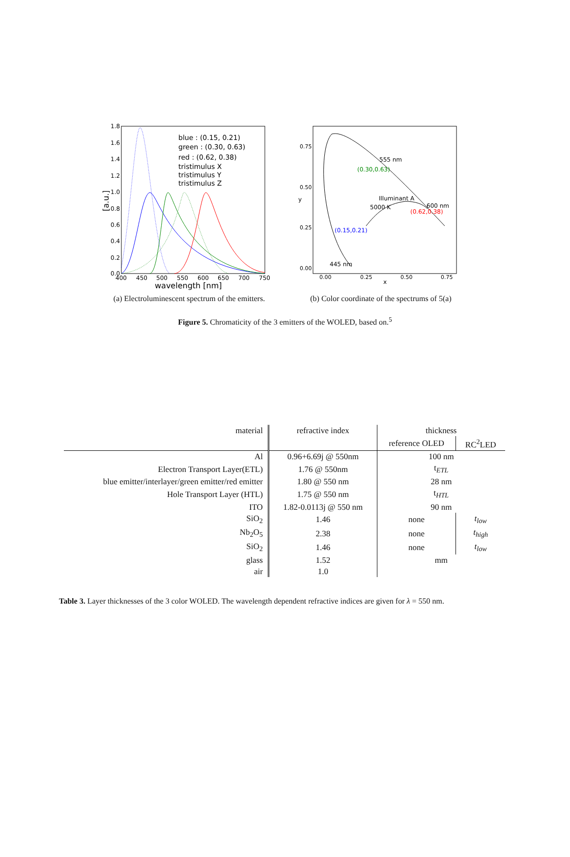1.8
1.6
1.4
1.2
1.0
0.8
0.6
0.4
0.2
0.0
400
450
500
550
600
650
700
750
wavelength [nm]
[a.u.]
blue : (0.15, 0.21)
green : (0.30, 0.63)
red : (0.62, 0.38)
tristimulus X
tristimulus Y
tristimulus Z
(a) Electroluminescent spectrum of the emitters.
0.75
0.50
0.25
0.00
0.00
0.25
0.50
0.75
x
y
555 nm
(0.30,0.63)
Illuminant A
5000 K
600 nm
(0.62,0.38)
(0.15,0.21)
445 nm
(b) Color coordinate of the spectrums of 5(a)
Figure 5. Chromaticity of the 3 emitters of the WOLED, based on.<sup>5</sup>
| material | refractive index | thickness | |
| --- | --- | --- | --- |
| | | reference OLED | RC<sup>2</sup>LED |
| Al | 0.96+6.69j @ 550nm | 100 nm | |
| Electron Transport Layer(ETL) | 1.76 @ 550nm | t<sub>ETL</sub> | |
| blue emitter/interlayer/green emitter/red emitter | 1.80 @ 550 nm | 28 nm | |
| Hole Transport Layer (HTL) | 1.75 @ 550 nm | t<sub>HTL</sub> | |
| ITO | 1.82-0.0113j @ 550 nm | 90 nm | |
| SiO<sub>2</sub> | 1.46 | none | t<sub>low</sub> |
| Nb<sub>2</sub>O<sub>5</sub> | 2.38 | none | t<sub>high</sub> |
| SiO<sub>2</sub> | 1.46 | none | t<sub>low</sub> |
| glass | 1.52 | mm | |
| air | 1.0 | | |
Table 3. Layer thicknesses of the 3 color WOLED. The wavelength dependent refractive indices are given for λ = 550 nm.